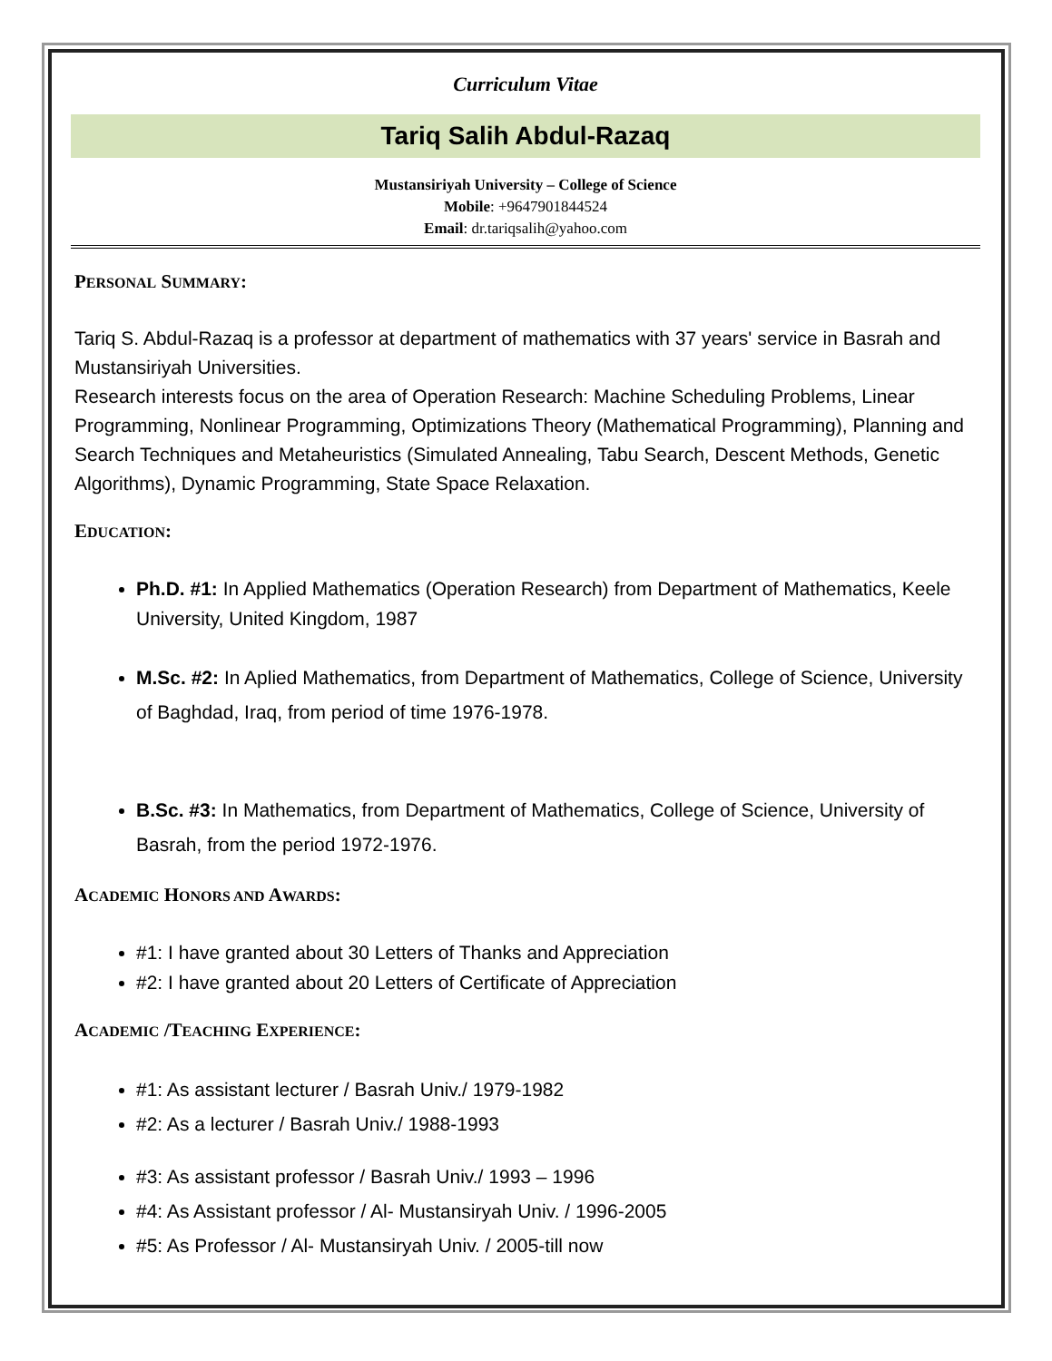Curriculum Vitae
Tariq Salih Abdul-Razaq
Mustansiriyah University – College of Science
Mobile: +9647901844524
Email: dr.tariqsalih@yahoo.com
PERSONAL SUMMARY:
Tariq S. Abdul-Razaq is a professor at department of mathematics with 37 years' service in Basrah and Mustansiriyah Universities.
Research interests focus on the area of Operation Research: Machine Scheduling Problems, Linear Programming, Nonlinear Programming, Optimizations Theory (Mathematical Programming), Planning and Search Techniques and Metaheuristics (Simulated Annealing, Tabu Search, Descent Methods, Genetic Algorithms), Dynamic Programming, State Space Relaxation.
EDUCATION:
Ph.D. #1: In Applied Mathematics (Operation Research) from Department of Mathematics, Keele University, United Kingdom, 1987
M.Sc. #2: In Aplied Mathematics, from Department of Mathematics, College of Science, University of Baghdad, Iraq, from period of time 1976-1978.
B.Sc. #3: In Mathematics, from Department of Mathematics, College of Science, University of Basrah, from the period 1972-1976.
ACADEMIC HONORS AND AWARDS:
#1: I have granted about 30 Letters of Thanks and Appreciation
#2: I have granted about 20 Letters of Certificate of Appreciation
ACADEMIC /TEACHING EXPERIENCE:
#1: As assistant lecturer / Basrah Univ./ 1979-1982
#2: As a lecturer / Basrah Univ./ 1988-1993
#3: As assistant professor / Basrah Univ./ 1993 – 1996
#4: As Assistant professor / Al- Mustansiryah Univ. / 1996-2005
#5: As Professor / Al- Mustansiryah Univ. / 2005-till now